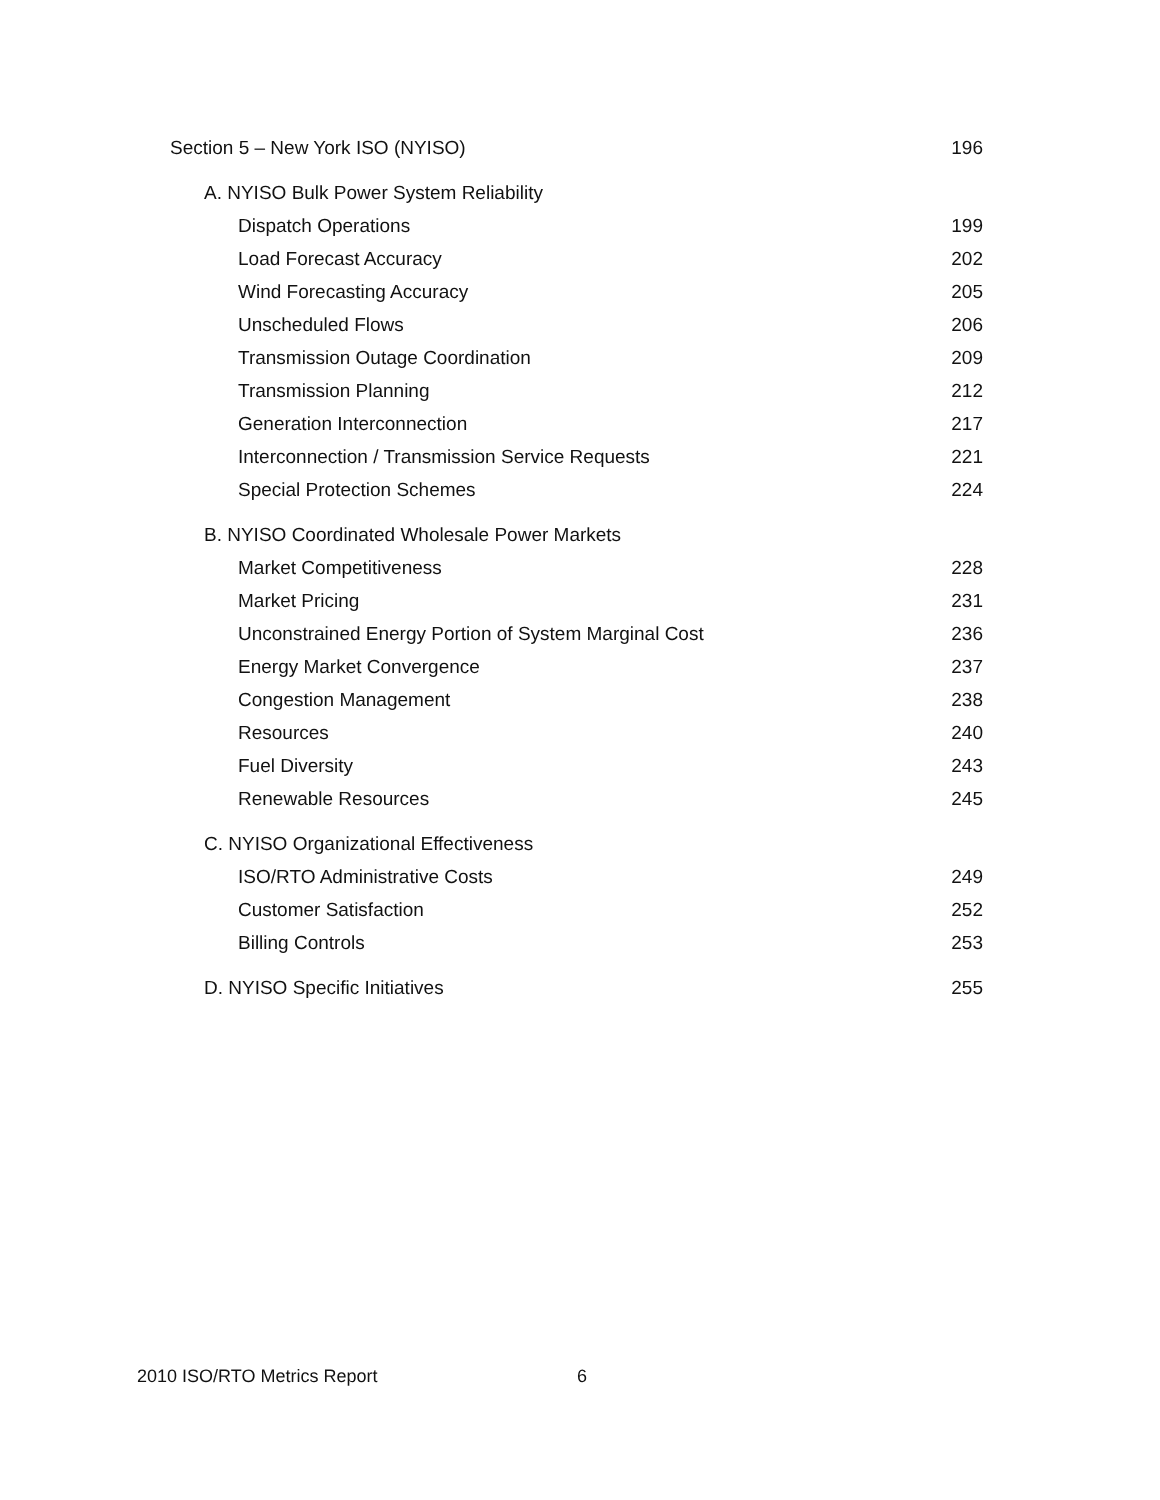Section 5 – New York ISO (NYISO) 196
A. NYISO Bulk Power System Reliability
Dispatch Operations 199
Load Forecast Accuracy 202
Wind Forecasting Accuracy 205
Unscheduled Flows 206
Transmission Outage Coordination 209
Transmission Planning 212
Generation Interconnection 217
Interconnection / Transmission Service Requests 221
Special Protection Schemes 224
B. NYISO Coordinated Wholesale Power Markets
Market Competitiveness 228
Market Pricing 231
Unconstrained Energy Portion of System Marginal Cost 236
Energy Market Convergence 237
Congestion Management 238
Resources 240
Fuel Diversity 243
Renewable Resources 245
C. NYISO Organizational Effectiveness
ISO/RTO Administrative Costs 249
Customer Satisfaction 252
Billing Controls 253
D. NYISO Specific Initiatives 255
2010 ISO/RTO Metrics Report 6